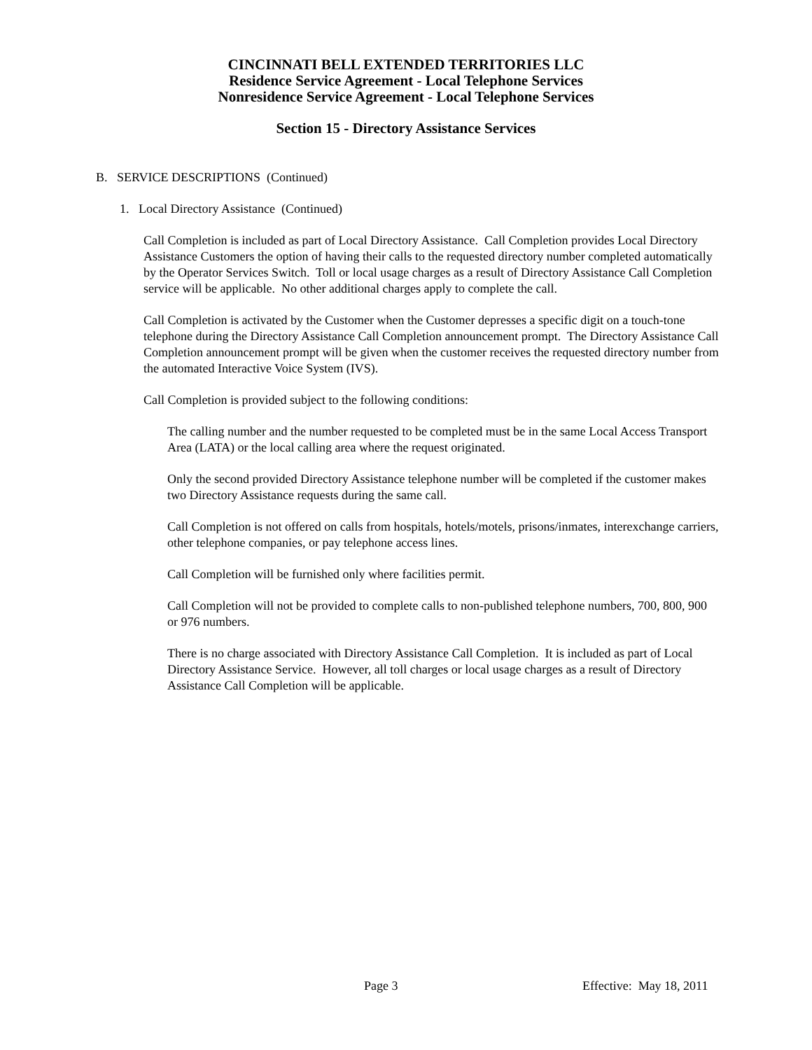CINCINNATI BELL EXTENDED TERRITORIES LLC
Residence Service Agreement - Local Telephone Services
Nonresidence Service Agreement - Local Telephone Services
Section 15 - Directory Assistance Services
B. SERVICE DESCRIPTIONS (Continued)
1. Local Directory Assistance (Continued)
Call Completion is included as part of Local Directory Assistance. Call Completion provides Local Directory Assistance Customers the option of having their calls to the requested directory number completed automatically by the Operator Services Switch. Toll or local usage charges as a result of Directory Assistance Call Completion service will be applicable. No other additional charges apply to complete the call.
Call Completion is activated by the Customer when the Customer depresses a specific digit on a touch-tone telephone during the Directory Assistance Call Completion announcement prompt. The Directory Assistance Call Completion announcement prompt will be given when the customer receives the requested directory number from the automated Interactive Voice System (IVS).
Call Completion is provided subject to the following conditions:
The calling number and the number requested to be completed must be in the same Local Access Transport Area (LATA) or the local calling area where the request originated.
Only the second provided Directory Assistance telephone number will be completed if the customer makes two Directory Assistance requests during the same call.
Call Completion is not offered on calls from hospitals, hotels/motels, prisons/inmates, interexchange carriers, other telephone companies, or pay telephone access lines.
Call Completion will be furnished only where facilities permit.
Call Completion will not be provided to complete calls to non-published telephone numbers, 700, 800, 900 or 976 numbers.
There is no charge associated with Directory Assistance Call Completion. It is included as part of Local Directory Assistance Service. However, all toll charges or local usage charges as a result of Directory Assistance Call Completion will be applicable.
Page 3 Effective: May 18, 2011